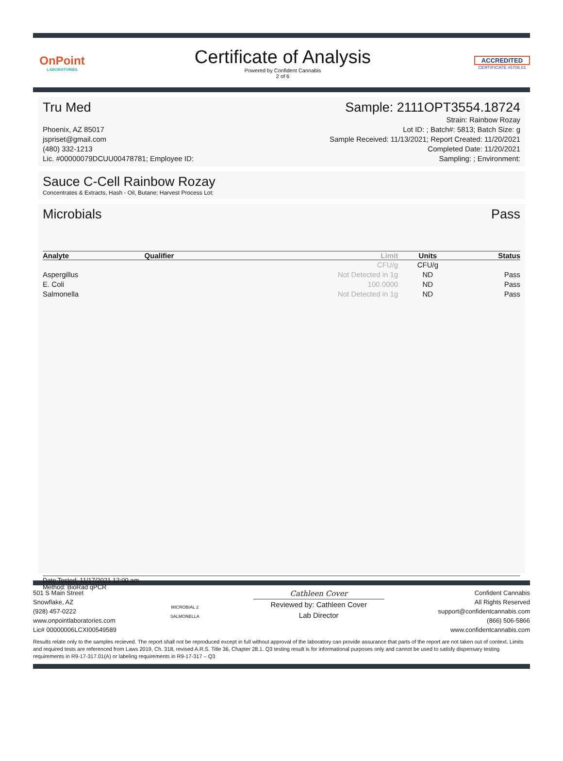OnPoint
LABORATORIES
Certificate of Analysis
Powered by Confident Cannabis
2 of 6
ACCREDITED
CERTIFICATE #5706.01
Tru Med Sample: 2111OPT3554.18724
Phoenix, AZ 85017
jspriset@gmail.com
(480) 332-1213
Lic. #00000079DCUU00478781; Employee ID:
Strain: Rainbow Rozay
Lot ID: ; Batch#: 5813; Batch Size: g
Sample Received: 11/13/2021; Report Created: 11/20/2021
Completed Date: 11/20/2021
Sampling: ; Environment:
Sauce C-Cell Rainbow Rozay
Concentrates & Extracts, Hash - Oil, Butane; Harvest Process Lot:
Microbials Pass
| Analyte | Qualifier | Limit | Units | Status |
| --- | --- | --- | --- | --- |
| | | CFU/g | CFU/g | |
| Aspergillus | | Not Detected in 1g | ND | Pass |
| E. Coli | | 100.0000 | ND | Pass |
| Salmonella | | Not Detected in 1g | ND | Pass |
Date Tested: 11/17/2021 12:00 am
Method: BioRad qPCR
501 S Main Street
Snowflake, AZ
(928) 457-0222
www.onpointlaboratories.com
Lic# 00000006LCXI00549589
MICROBIAL 2
SALMONELLA
Cathleen Cover
Reviewed by: Cathleen Cover
Lab Director
Confident Cannabis
All Rights Reserved
support@confidentcannabis.com
(866) 506-5866
www.confidentcannabis.com
Results relate only to the samples recieved. The report shall not be reproduced except in full without approval of the laboratory can provide assurance that parts of the report are not taken out of context. Limits and required tests are referenced from Laws 2019, Ch. 318, revised A.R.S. Title 36, Chapter 28.1. Q3 testing result is for informational purposes only and cannot be used to satisfy dispensary testing requirements in R9-17-317.01(A) or labeling requirements in R9-17-317 – Q3